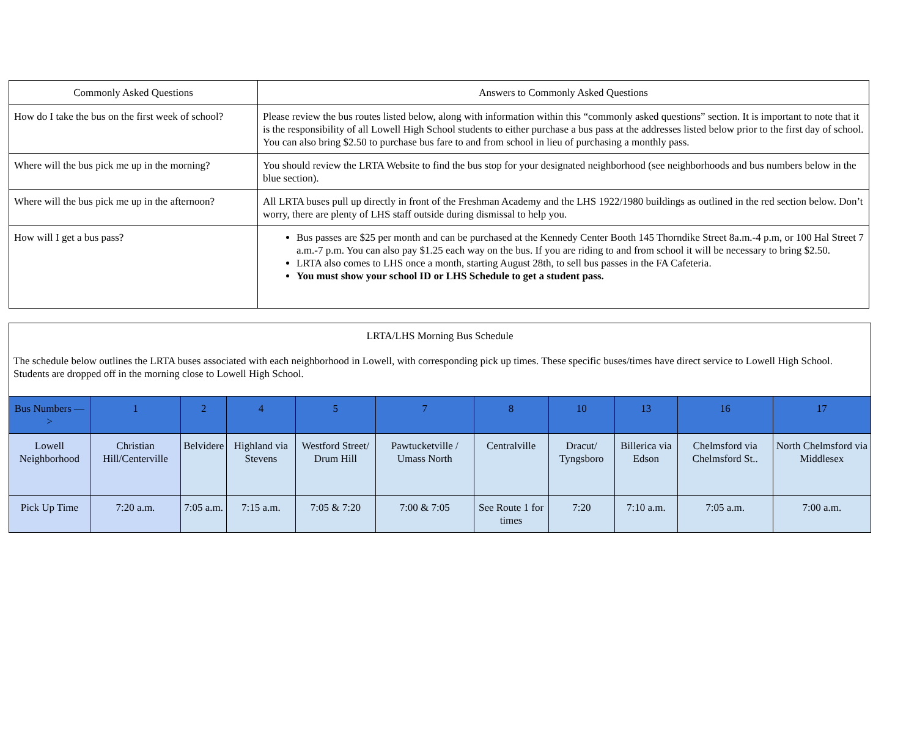| Commonly Asked Questions | Answers to Commonly Asked Questions |
| --- | --- |
| How do I take the bus on the first week of school? | Please review the bus routes listed below, along with information within this “commonly asked questions” section. It is important to note that it is the responsibility of all Lowell High School students to either purchase a bus pass at the addresses listed below prior to the first day of school. You can also bring $2.50 to purchase bus fare to and from school in lieu of purchasing a monthly pass. |
| Where will the bus pick me up in the morning? | You should review the LRTA Website to find the bus stop for your designated neighborhood (see neighborhoods and bus numbers below in the blue section). |
| Where will the bus pick me up in the afternoon? | All LRTA buses pull up directly in front of the Freshman Academy and the LHS 1922/1980 buildings as outlined in the red section below. Don’t worry, there are plenty of LHS staff outside during dismissal to help you. |
| How will I get a bus pass? | Bus passes are $25 per month and can be purchased at the Kennedy Center Booth 145 Thorndike Street 8a.m.-4 p.m, or 100 Hal Street 7 a.m.-7 p.m. You can also pay $1.25 each way on the bus. If you are riding to and from school it will be necessary to bring $2.50. LRTA also comes to LHS once a month, starting August 28th, to sell bus passes in the FA Cafeteria. You must show your school ID or LHS Schedule to get a student pass. |
| LRTA/LHS Morning Bus Schedule The schedule below outlines the LRTA buses associated with each neighborhood in Lowell, with corresponding pick up times. These specific buses/times have direct service to Lowell High School. Students are dropped off in the morning close to Lowell High School. | | | | | | | | | | |
| Bus Numbers —> | 1 | 2 | 4 | 5 | 7 | 8 | 10 | 13 | 16 | 17 |
| Lowell Neighborhood | Christian Hill/Centerville | Belvidere | Highland via Stevens | Westford Street/ Drum Hill | Pawtucketville / Umass North | Centralville | Dracut/ Tyngsboro | Billerica via Edson | Chelmsford via Chelmsford St.. | North Chelmsford via Middlesex |
| Pick Up Time | 7:20 a.m. | 7:05 a.m. | 7:15 a.m. | 7:05 & 7:20 | 7:00 & 7:05 | See Route 1 for times | 7:20 | 7:10 a.m. | 7:05 a.m. | 7:00 a.m. |